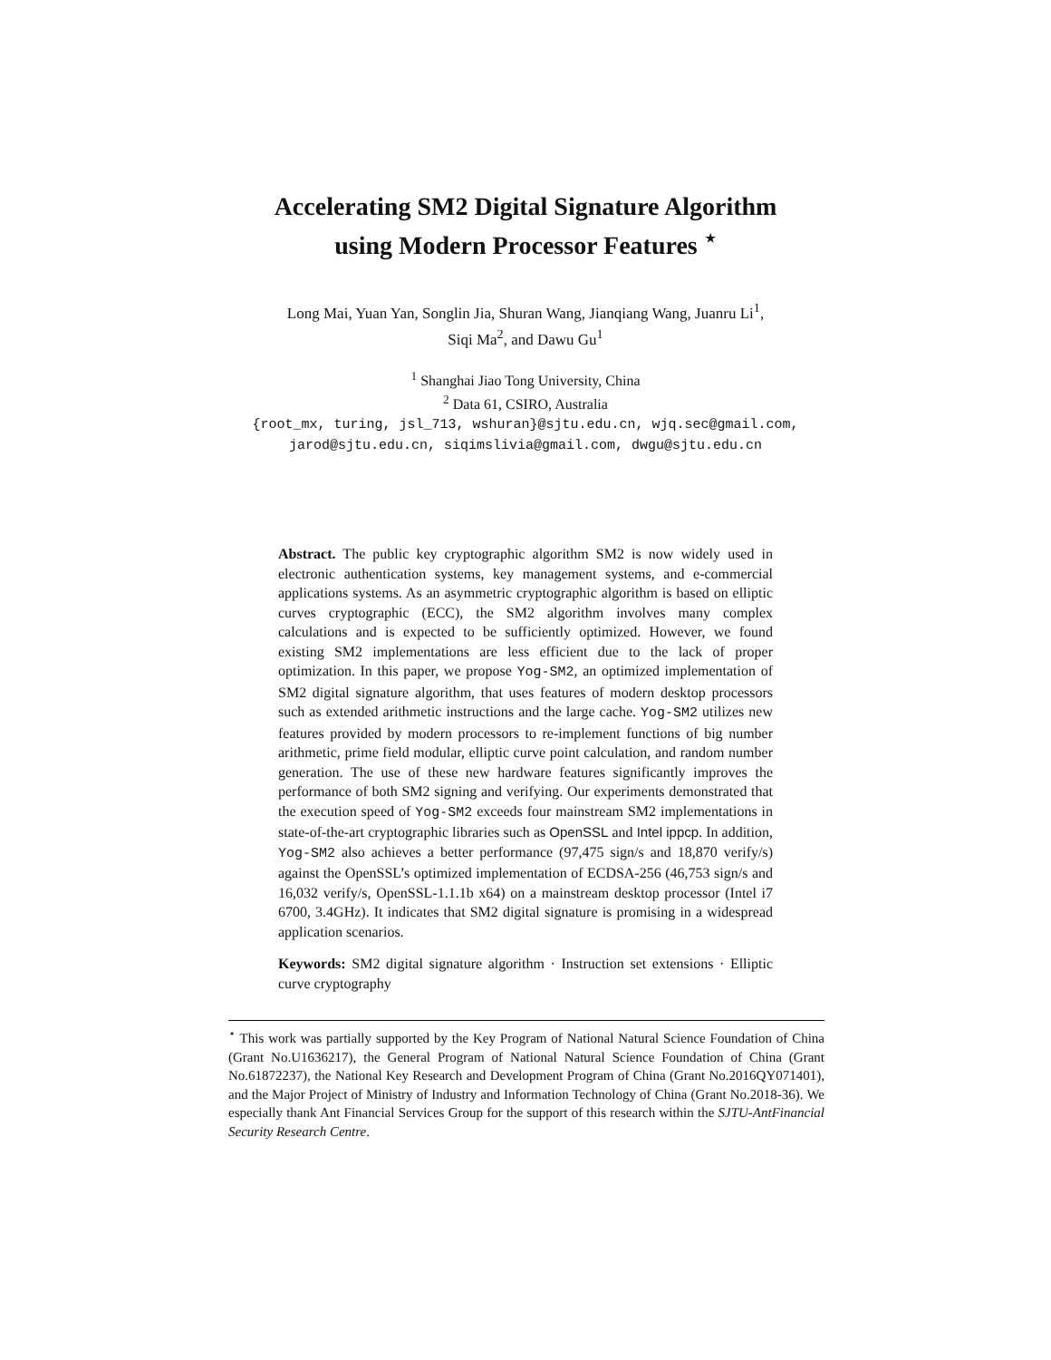Accelerating SM2 Digital Signature Algorithm
using Modern Processor Features <sup>⋆</sup>
Long Mai, Yuan Yan, Songlin Jia, Shuran Wang, Jianqiang Wang, Juanru Li<sup>1</sup>,
Siqi Ma<sup>2</sup>, and Dawu Gu<sup>1</sup>
<sup>1</sup> Shanghai Jiao Tong University, China
<sup>2</sup> Data 61, CSIRO, Australia
{root_mx, turing, jsl_713, wshuran}@sjtu.edu.cn, wjq.sec@gmail.com,
jarod@sjtu.edu.cn, siqimslivia@gmail.com, dwgu@sjtu.edu.cn
Abstract. The public key cryptographic algorithm SM2 is now widely used in electronic authentication systems, key management systems, and e-commercial applications systems. As an asymmetric cryptographic algorithm is based on elliptic curves cryptographic (ECC), the SM2 algorithm involves many complex calculations and is expected to be sufficiently optimized. However, we found existing SM2 implementations are less efficient due to the lack of proper optimization. In this paper, we propose Yog-SM2, an optimized implementation of SM2 digital signature algorithm, that uses features of modern desktop processors such as extended arithmetic instructions and the large cache. Yog-SM2 utilizes new features provided by modern processors to re-implement functions of big number arithmetic, prime field modular, elliptic curve point calculation, and random number generation. The use of these new hardware features significantly improves the performance of both SM2 signing and verifying. Our experiments demonstrated that the execution speed of Yog-SM2 exceeds four mainstream SM2 implementations in state-of-the-art cryptographic libraries such as OpenSSL and Intel ippcp. In addition, Yog-SM2 also achieves a better performance (97,475 sign/s and 18,870 verify/s) against the OpenSSL’s optimized implementation of ECDSA-256 (46,753 sign/s and 16,032 verify/s, OpenSSL-1.1.1b x64) on a mainstream desktop processor (Intel i7 6700, 3.4GHz). It indicates that SM2 digital signature is promising in a widespread application scenarios.
Keywords: SM2 digital signature algorithm · Instruction set extensions · Elliptic curve cryptography
<sup>⋆</sup> This work was partially supported by the Key Program of National Natural Science Foundation of China (Grant No.U1636217), the General Program of National Natural Science Foundation of China (Grant No.61872237), the National Key Research and Development Program of China (Grant No.2016QY071401), and the Major Project of Ministry of Industry and Information Technology of China (Grant No.2018-36). We especially thank Ant Financial Services Group for the support of this research within the SJTU-AntFinancial Security Research Centre.